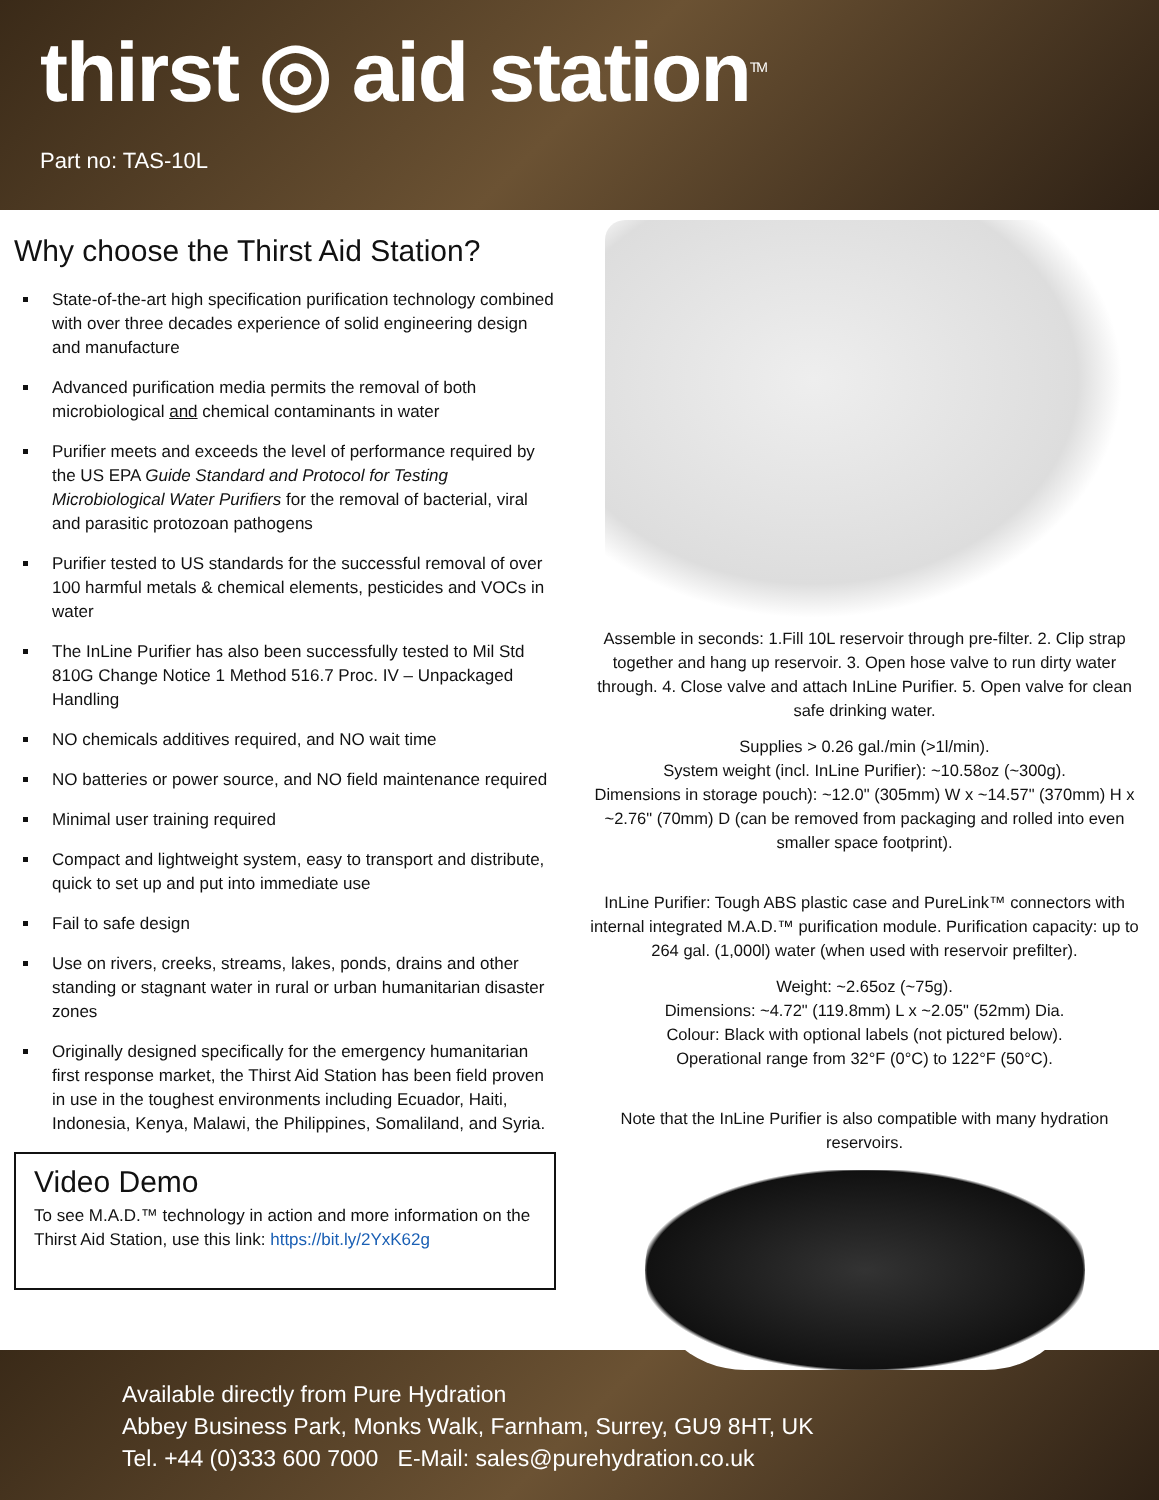thirst ◎ aid station<sup>TM</sup>
Part no: TAS-10L
Why choose the Thirst Aid Station?
State-of-the-art high specification purification technology combined with over three decades experience of solid engineering design and manufacture
Advanced purification media permits the removal of both microbiological and chemical contaminants in water
Purifier meets and exceeds the level of performance required by the US EPA Guide Standard and Protocol for Testing Microbiological Water Purifiers for the removal of bacterial, viral and parasitic protozoan pathogens
Purifier tested to US standards for the successful removal of over 100 harmful metals & chemical elements, pesticides and VOCs in water
The InLine Purifier has also been successfully tested to Mil Std 810G Change Notice 1 Method 516.7 Proc. IV – Unpackaged Handling
NO chemicals additives required, and NO wait time
NO batteries or power source, and NO field maintenance required
Minimal user training required
Compact and lightweight system, easy to transport and distribute, quick to set up and put into immediate use
Fail to safe design
Use on rivers, creeks, streams, lakes, ponds, drains and other standing or stagnant water in rural or urban humanitarian disaster zones
Originally designed specifically for the emergency humanitarian first response market, the Thirst Aid Station has been field proven in use in the toughest environments including Ecuador, Haiti, Indonesia, Kenya, Malawi, the Philippines, Somaliland, and Syria.
Video Demo
To see M.A.D.™ technology in action and more information on the Thirst Aid Station, use this link: https://bit.ly/2YxK62g
Assemble in seconds: 1.Fill 10L reservoir through pre-filter. 2. Clip strap together and hang up reservoir. 3. Open hose valve to run dirty water through. 4. Close valve and attach InLine Purifier. 5. Open valve for clean safe drinking water.
Supplies > 0.26 gal./min (>1l/min).
System weight (incl. InLine Purifier): ~10.58oz (~300g).
Dimensions in storage pouch): ~12.0" (305mm) W x ~14.57" (370mm) H x ~2.76" (70mm) D (can be removed from packaging and rolled into even smaller space footprint).
InLine Purifier: Tough ABS plastic case and PureLink™ connectors with internal integrated M.A.D.™ purification module. Purification capacity: up to 264 gal. (1,000l) water (when used with reservoir prefilter).
Weight: ~2.65oz (~75g).
Dimensions: ~4.72" (119.8mm) L x ~2.05" (52mm) Dia.
Colour: Black with optional labels (not pictured below).
Operational range from 32°F (0°C) to 122°F (50°C).
Note that the InLine Purifier is also compatible with many hydration reservoirs.
Available directly from Pure Hydration
Abbey Business Park, Monks Walk, Farnham, Surrey, GU9 8HT, UK
Tel. +44 (0)333 600 7000 E-Mail: sales@purehydration.co.uk